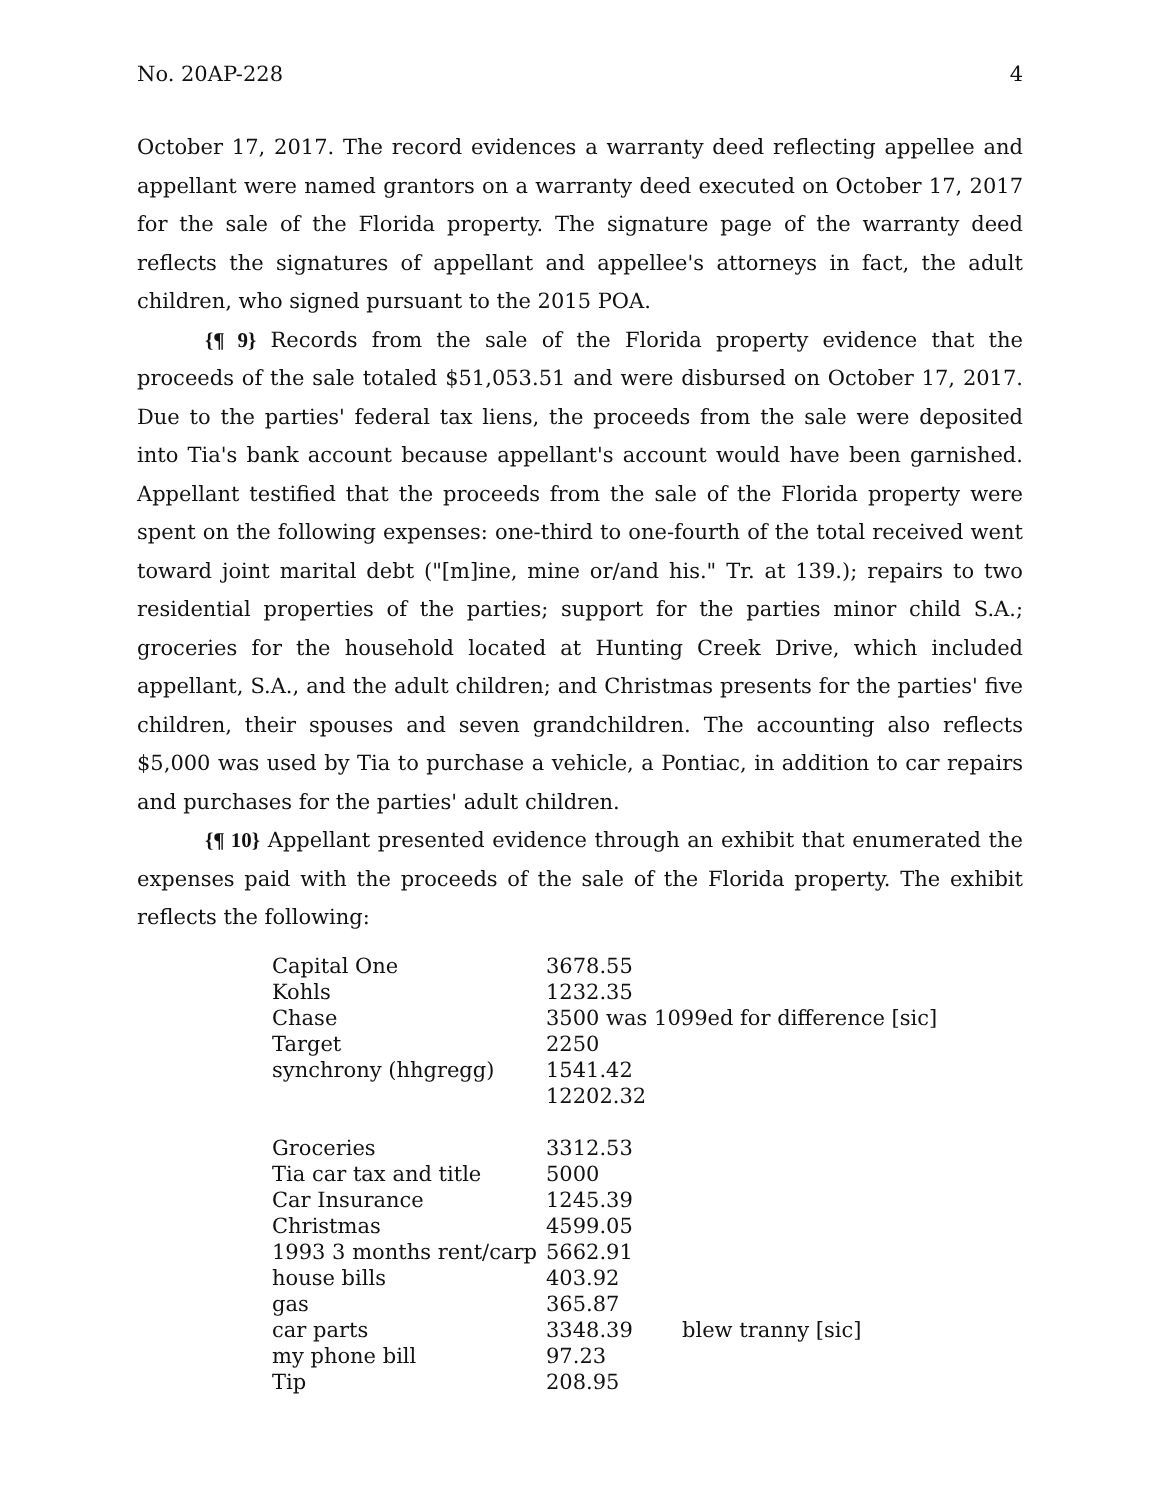No. 20AP-228 4
October 17, 2017. The record evidences a warranty deed reflecting appellee and appellant were named grantors on a warranty deed executed on October 17, 2017 for the sale of the Florida property. The signature page of the warranty deed reflects the signatures of appellant and appellee's attorneys in fact, the adult children, who signed pursuant to the 2015 POA.
{¶ 9} Records from the sale of the Florida property evidence that the proceeds of the sale totaled $51,053.51 and were disbursed on October 17, 2017. Due to the parties' federal tax liens, the proceeds from the sale were deposited into Tia's bank account because appellant's account would have been garnished. Appellant testified that the proceeds from the sale of the Florida property were spent on the following expenses: one-third to one-fourth of the total received went toward joint marital debt ("[m]ine, mine or/and his." Tr. at 139.); repairs to two residential properties of the parties; support for the parties minor child S.A.; groceries for the household located at Hunting Creek Drive, which included appellant, S.A., and the adult children; and Christmas presents for the parties' five children, their spouses and seven grandchildren. The accounting also reflects $5,000 was used by Tia to purchase a vehicle, a Pontiac, in addition to car repairs and purchases for the parties' adult children.
{¶ 10} Appellant presented evidence through an exhibit that enumerated the expenses paid with the proceeds of the sale of the Florida property. The exhibit reflects the following:
| Capital One | 3678.55 | |
| Kohls | 1232.35 | |
| Chase | 3500 was 1099ed for difference [sic] | |
| Target | 2250 | |
| synchrony (hhgregg) | 1541.42 | |
| | 12202.32 | |
| Groceries | 3312.53 | |
| Tia car tax and title | 5000 | |
| Car Insurance | 1245.39 | |
| Christmas | 4599.05 | |
| 1993 3 months rent/carp | 5662.91 | |
| house bills | 403.92 | |
| gas | 365.87 | |
| car parts | 3348.39 | blew tranny [sic] |
| my phone bill | 97.23 | |
| Tip | 208.95 | |